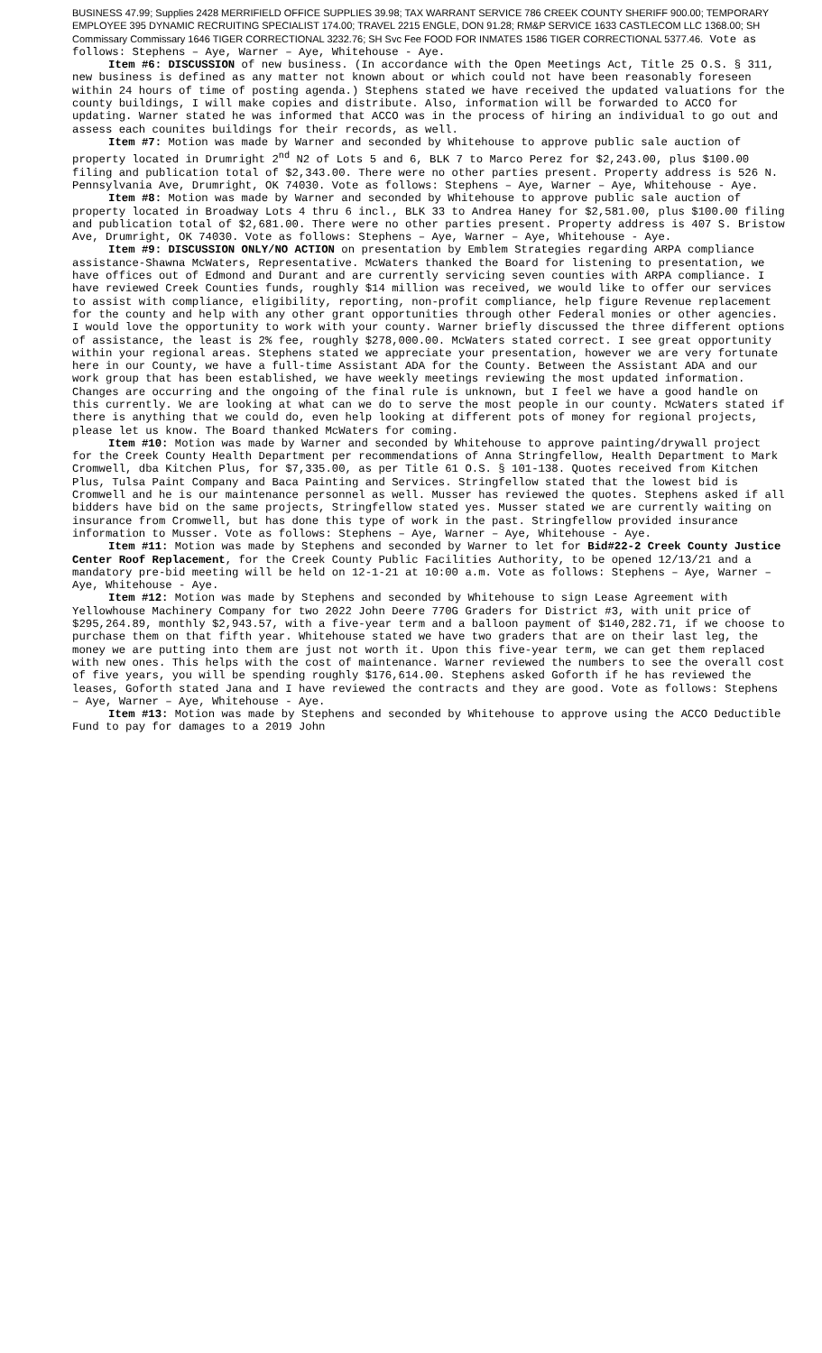BUSINESS 47.99; Supplies 2428 MERRIFIELD OFFICE SUPPLIES 39.98; TAX WARRANT SERVICE 786 CREEK COUNTY SHERIFF 900.00; TEMPORARY EMPLOYEE 395 DYNAMIC RECRUITING SPECIALIST 174.00; TRAVEL 2215 ENGLE, DON 91.28; RM&P SERVICE 1633 CASTLECOM LLC 1368.00; SH Commissary Commissary 1646 TIGER CORRECTIONAL 3232.76; SH Svc Fee FOOD FOR INMATES 1586 TIGER CORRECTIONAL 5377.46. Vote as follows: Stephens – Aye, Warner – Aye, Whitehouse - Aye.
Item #6: DISCUSSION of new business. (In accordance with the Open Meetings Act, Title 25 O.S. § 311, new business is defined as any matter not known about or which could not have been reasonably foreseen within 24 hours of time of posting agenda.) Stephens stated we have received the updated valuations for the county buildings, I will make copies and distribute. Also, information will be forwarded to ACCO for updating. Warner stated he was informed that ACCO was in the process of hiring an individual to go out and assess each counites buildings for their records, as well.
Item #7: Motion was made by Warner and seconded by Whitehouse to approve public sale auction of property located in Drumright 2<sup>nd</sup> N2 of Lots 5 and 6, BLK 7 to Marco Perez for $2,243.00, plus $100.00 filing and publication total of $2,343.00. There were no other parties present. Property address is 526 N. Pennsylvania Ave, Drumright, OK 74030. Vote as follows: Stephens – Aye, Warner – Aye, Whitehouse - Aye.
Item #8: Motion was made by Warner and seconded by Whitehouse to approve public sale auction of property located in Broadway Lots 4 thru 6 incl., BLK 33 to Andrea Haney for $2,581.00, plus $100.00 filing and publication total of $2,681.00. There were no other parties present. Property address is 407 S. Bristow Ave, Drumright, OK 74030. Vote as follows: Stephens – Aye, Warner – Aye, Whitehouse - Aye.
Item #9: DISCUSSION ONLY/NO ACTION on presentation by Emblem Strategies regarding ARPA compliance assistance-Shawna McWaters, Representative. McWaters thanked the Board for listening to presentation, we have offices out of Edmond and Durant and are currently servicing seven counties with ARPA compliance. I have reviewed Creek Counties funds, roughly $14 million was received, we would like to offer our services to assist with compliance, eligibility, reporting, non-profit compliance, help figure Revenue replacement for the county and help with any other grant opportunities through other Federal monies or other agencies. I would love the opportunity to work with your county. Warner briefly discussed the three different options of assistance, the least is 2% fee, roughly $278,000.00. McWaters stated correct. I see great opportunity within your regional areas. Stephens stated we appreciate your presentation, however we are very fortunate here in our County, we have a full-time Assistant ADA for the County. Between the Assistant ADA and our work group that has been established, we have weekly meetings reviewing the most updated information. Changes are occurring and the ongoing of the final rule is unknown, but I feel we have a good handle on this currently. We are looking at what can we do to serve the most people in our county. McWaters stated if there is anything that we could do, even help looking at different pots of money for regional projects, please let us know. The Board thanked McWaters for coming.
Item #10: Motion was made by Warner and seconded by Whitehouse to approve painting/drywall project for the Creek County Health Department per recommendations of Anna Stringfellow, Health Department to Mark Cromwell, dba Kitchen Plus, for $7,335.00, as per Title 61 O.S. § 101-138. Quotes received from Kitchen Plus, Tulsa Paint Company and Baca Painting and Services. Stringfellow stated that the lowest bid is Cromwell and he is our maintenance personnel as well. Musser has reviewed the quotes. Stephens asked if all bidders have bid on the same projects, Stringfellow stated yes. Musser stated we are currently waiting on insurance from Cromwell, but has done this type of work in the past. Stringfellow provided insurance information to Musser. Vote as follows: Stephens – Aye, Warner – Aye, Whitehouse - Aye.
Item #11: Motion was made by Stephens and seconded by Warner to let for Bid#22-2 Creek County Justice Center Roof Replacement, for the Creek County Public Facilities Authority, to be opened 12/13/21 and a mandatory pre-bid meeting will be held on 12-1-21 at 10:00 a.m. Vote as follows: Stephens – Aye, Warner – Aye, Whitehouse - Aye.
Item #12: Motion was made by Stephens and seconded by Whitehouse to sign Lease Agreement with Yellowhouse Machinery Company for two 2022 John Deere 770G Graders for District #3, with unit price of $295,264.89, monthly $2,943.57, with a five-year term and a balloon payment of $140,282.71, if we choose to purchase them on that fifth year. Whitehouse stated we have two graders that are on their last leg, the money we are putting into them are just not worth it. Upon this five-year term, we can get them replaced with new ones. This helps with the cost of maintenance. Warner reviewed the numbers to see the overall cost of five years, you will be spending roughly $176,614.00. Stephens asked Goforth if he has reviewed the leases, Goforth stated Jana and I have reviewed the contracts and they are good. Vote as follows: Stephens – Aye, Warner – Aye, Whitehouse - Aye.
Item #13: Motion was made by Stephens and seconded by Whitehouse to approve using the ACCO Deductible Fund to pay for damages to a 2019 John